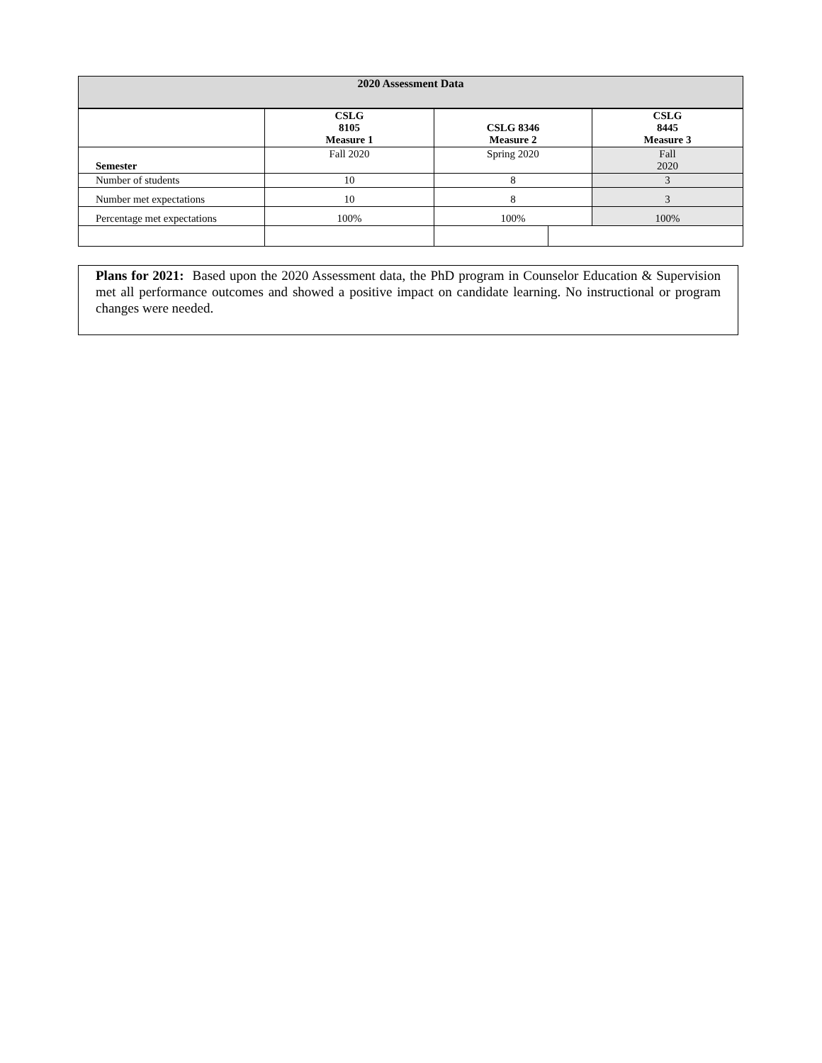| 2020 Assessment Data | | | | |
| --- | --- | --- | --- | --- |
| | CSLG 8105 Measure 1 | CSLG 8346 Measure 2 | | CSLG 8445 Measure 3 |
| Semester | Fall 2020 | Spring 2020 | | Fall 2020 |
| Number of students | 10 | 8 | | 3 |
| Number met expectations | 10 | 8 | | 3 |
| Percentage met expectations | 100% | 100% | | 100% |
Plans for 2021: Based upon the 2020 Assessment data, the PhD program in Counselor Education & Supervision met all performance outcomes and showed a positive impact on candidate learning. No instructional or program changes were needed.